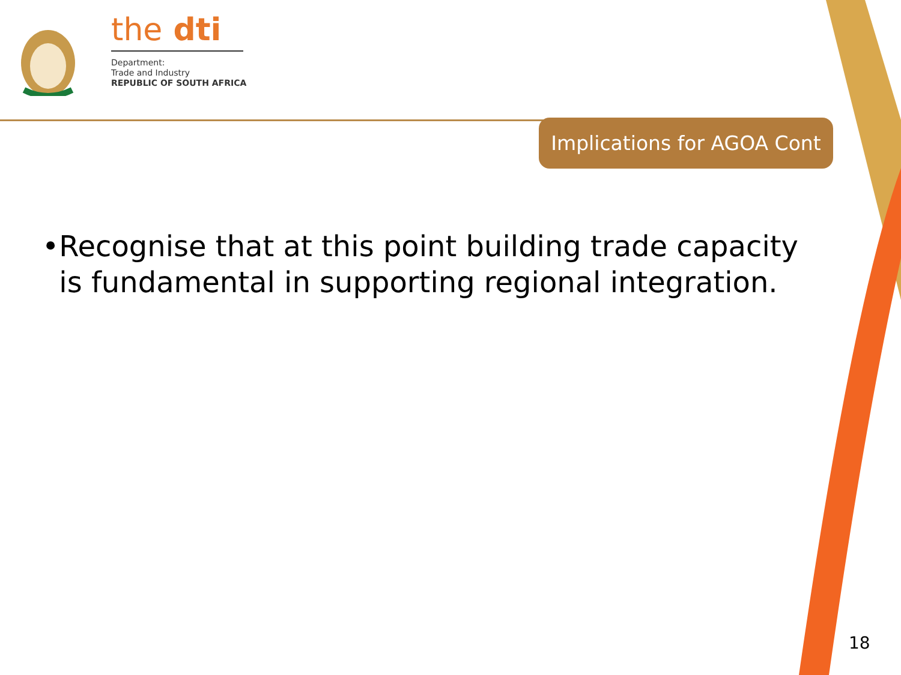the dti
Department:
Trade and Industry
REPUBLIC OF SOUTH AFRICA
Implications for AGOA Cont
• Recognise that at this point building trade capacity is fundamental in supporting regional integration.
18